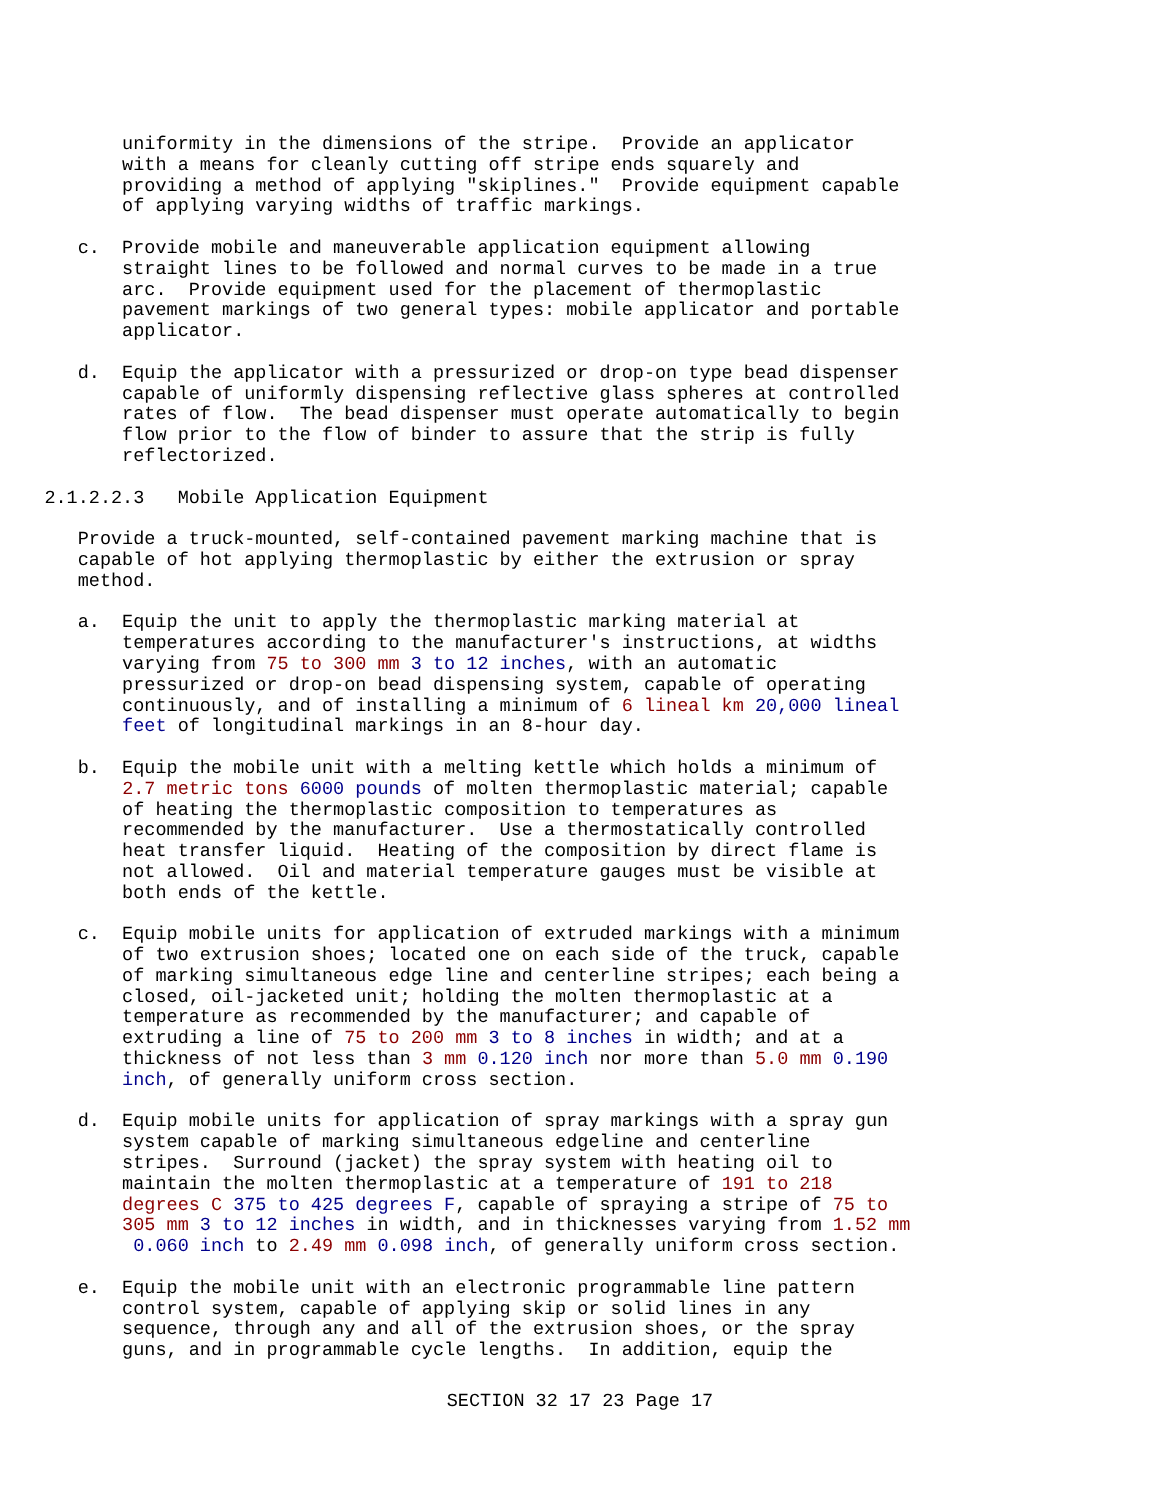uniformity in the dimensions of the stripe.  Provide an applicator
           with a means for cleanly cutting off stripe ends squarely and
           providing a method of applying "skiplines."  Provide equipment capable
           of applying varying widths of traffic markings.
       c.  Provide mobile and maneuverable application equipment allowing
           straight lines to be followed and normal curves to be made in a true
           arc.  Provide equipment used for the placement of thermoplastic
           pavement markings of two general types: mobile applicator and portable
           applicator.
       d.  Equip the applicator with a pressurized or drop-on type bead dispenser
           capable of uniformly dispensing reflective glass spheres at controlled
           rates of flow.  The bead dispenser must operate automatically to begin
           flow prior to the flow of binder to assure that the strip is fully
           reflectorized.
    2.1.2.2.3   Mobile Application Equipment
       Provide a truck-mounted, self-contained pavement marking machine that is
       capable of hot applying thermoplastic by either the extrusion or spray
       method.
       a.  Equip the unit to apply the thermoplastic marking material at
           temperatures according to the manufacturer's instructions, at widths
           varying from 75 to 300 mm 3 to 12 inches, with an automatic
           pressurized or drop-on bead dispensing system, capable of operating
           continuously, and of installing a minimum of 6 lineal km 20,000 lineal
           feet of longitudinal markings in an 8-hour day.
       b.  Equip the mobile unit with a melting kettle which holds a minimum of
           2.7 metric tons 6000 pounds of molten thermoplastic material; capable
           of heating the thermoplastic composition to temperatures as
           recommended by the manufacturer.  Use a thermostatically controlled
           heat transfer liquid.  Heating of the composition by direct flame is
           not allowed.  Oil and material temperature gauges must be visible at
           both ends of the kettle.
       c.  Equip mobile units for application of extruded markings with a minimum
           of two extrusion shoes; located one on each side of the truck, capable
           of marking simultaneous edge line and centerline stripes; each being a
           closed, oil-jacketed unit; holding the molten thermoplastic at a
           temperature as recommended by the manufacturer; and capable of
           extruding a line of 75 to 200 mm 3 to 8 inches in width; and at a
           thickness of not less than 3 mm 0.120 inch nor more than 5.0 mm 0.190
           inch, of generally uniform cross section.
       d.  Equip mobile units for application of spray markings with a spray gun
           system capable of marking simultaneous edgeline and centerline
           stripes.  Surround (jacket) the spray system with heating oil to
           maintain the molten thermoplastic at a temperature of 191 to 218
           degrees C 375 to 425 degrees F, capable of spraying a stripe of 75 to
           305 mm 3 to 12 inches in width, and in thicknesses varying from 1.52 mm
            0.060 inch to 2.49 mm 0.098 inch, of generally uniform cross section.
       e.  Equip the mobile unit with an electronic programmable line pattern
           control system, capable of applying skip or solid lines in any
           sequence, through any and all of the extrusion shoes, or the spray
           guns, and in programmable cycle lengths.  In addition, equip the
SECTION 32 17 23 Page 17